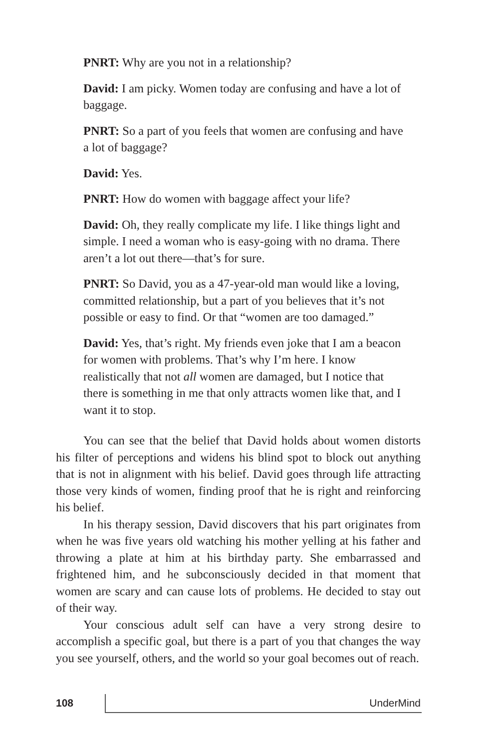PNRT: Why are you not in a relationship?
David: I am picky. Women today are confusing and have a lot of baggage.
PNRT: So a part of you feels that women are confusing and have a lot of baggage?
David: Yes.
PNRT: How do women with baggage affect your life?
David: Oh, they really complicate my life. I like things light and simple. I need a woman who is easy-going with no drama. There aren’t a lot out there—that’s for sure.
PNRT: So David, you as a 47-year-old man would like a loving, committed relationship, but a part of you believes that it’s not possible or easy to find. Or that “women are too damaged.”
David: Yes, that’s right. My friends even joke that I am a beacon for women with problems. That’s why I’m here. I know realistically that not all women are damaged, but I notice that there is something in me that only attracts women like that, and I want it to stop.
You can see that the belief that David holds about women distorts his filter of perceptions and widens his blind spot to block out anything that is not in alignment with his belief. David goes through life attracting those very kinds of women, finding proof that he is right and reinforcing his belief.
In his therapy session, David discovers that his part originates from when he was five years old watching his mother yelling at his father and throwing a plate at him at his birthday party. She embarrassed and frightened him, and he subconsciously decided in that moment that women are scary and can cause lots of problems. He decided to stay out of their way.
Your conscious adult self can have a very strong desire to accomplish a specific goal, but there is a part of you that changes the way you see yourself, others, and the world so your goal becomes out of reach.
108 UnderMind